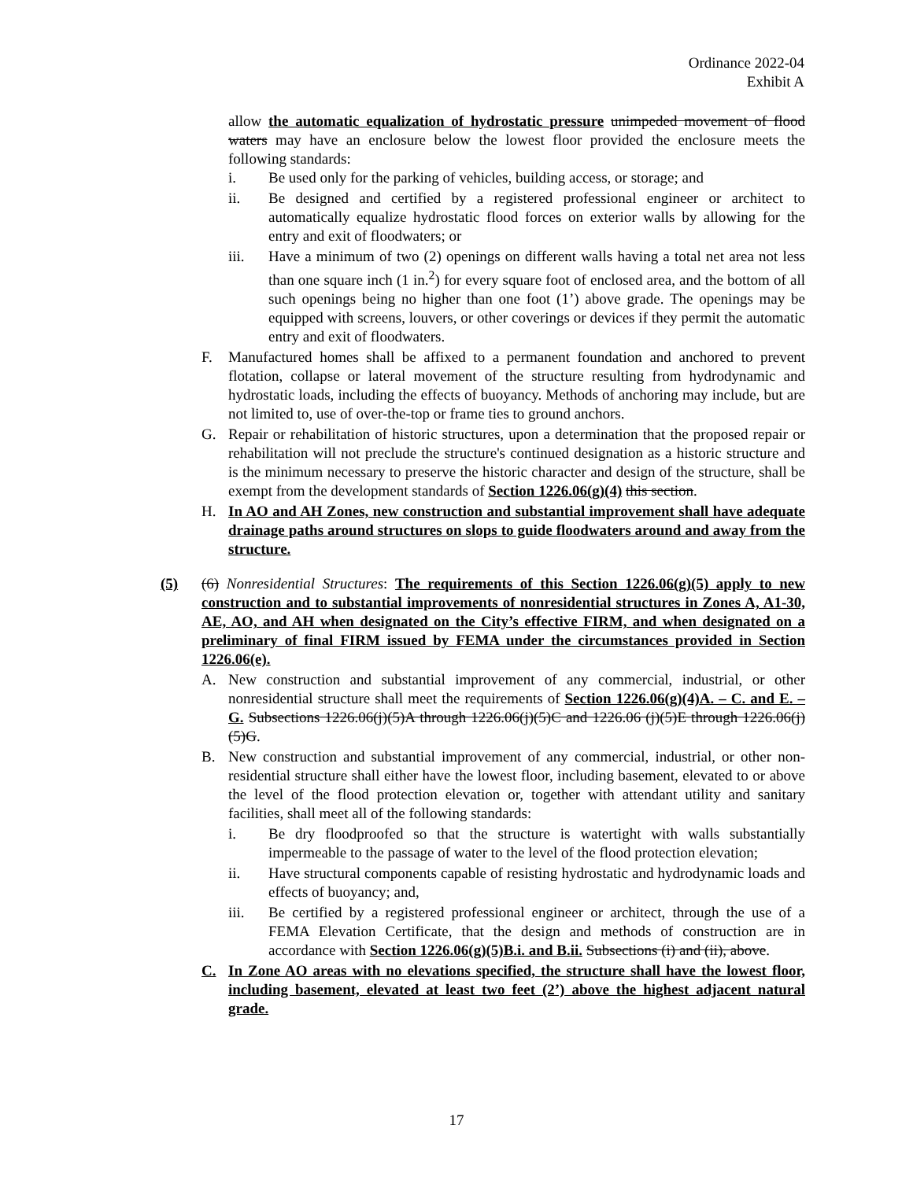Ordinance 2022-04
Exhibit A
allow the automatic equalization of hydrostatic pressure unimpeded movement of flood waters may have an enclosure below the lowest floor provided the enclosure meets the following standards:
i. Be used only for the parking of vehicles, building access, or storage; and
ii. Be designed and certified by a registered professional engineer or architect to automatically equalize hydrostatic flood forces on exterior walls by allowing for the entry and exit of floodwaters; or
iii. Have a minimum of two (2) openings on different walls having a total net area not less than one square inch (1 in.<sup>2</sup>) for every square foot of enclosed area, and the bottom of all such openings being no higher than one foot (1’) above grade. The openings may be equipped with screens, louvers, or other coverings or devices if they permit the automatic entry and exit of floodwaters.
F. Manufactured homes shall be affixed to a permanent foundation and anchored to prevent flotation, collapse or lateral movement of the structure resulting from hydrodynamic and hydrostatic loads, including the effects of buoyancy. Methods of anchoring may include, but are not limited to, use of over-the-top or frame ties to ground anchors.
G. Repair or rehabilitation of historic structures, upon a determination that the proposed repair or rehabilitation will not preclude the structure's continued designation as a historic structure and is the minimum necessary to preserve the historic character and design of the structure, shall be exempt from the development standards of Section 1226.06(g)(4) this section.
H. In AO and AH Zones, new construction and substantial improvement shall have adequate drainage paths around structures on slops to guide floodwaters around and away from the structure.
(5) (6) Nonresidential Structures: The requirements of this Section 1226.06(g)(5) apply to new construction and to substantial improvements of nonresidential structures in Zones A, A1-30, AE, AO, and AH when designated on the City’s effective FIRM, and when designated on a preliminary of final FIRM issued by FEMA under the circumstances provided in Section 1226.06(e).
A. New construction and substantial improvement of any commercial, industrial, or other nonresidential structure shall meet the requirements of Section 1226.06(g)(4)A. – C. and E. – G. Subsections 1226.06(j)(5)A through 1226.06(j)(5)C and 1226.06 (j)(5)E through 1226.06(j)(5)G.
B. New construction and substantial improvement of any commercial, industrial, or other non-residential structure shall either have the lowest floor, including basement, elevated to or above the level of the flood protection elevation or, together with attendant utility and sanitary facilities, shall meet all of the following standards:
i. Be dry floodproofed so that the structure is watertight with walls substantially impermeable to the passage of water to the level of the flood protection elevation;
ii. Have structural components capable of resisting hydrostatic and hydrodynamic loads and effects of buoyancy; and,
iii. Be certified by a registered professional engineer or architect, through the use of a FEMA Elevation Certificate, that the design and methods of construction are in accordance with Section 1226.06(g)(5)B.i. and B.ii. Subsections (i) and (ii), above.
C. In Zone AO areas with no elevations specified, the structure shall have the lowest floor, including basement, elevated at least two feet (2’) above the highest adjacent natural grade.
17